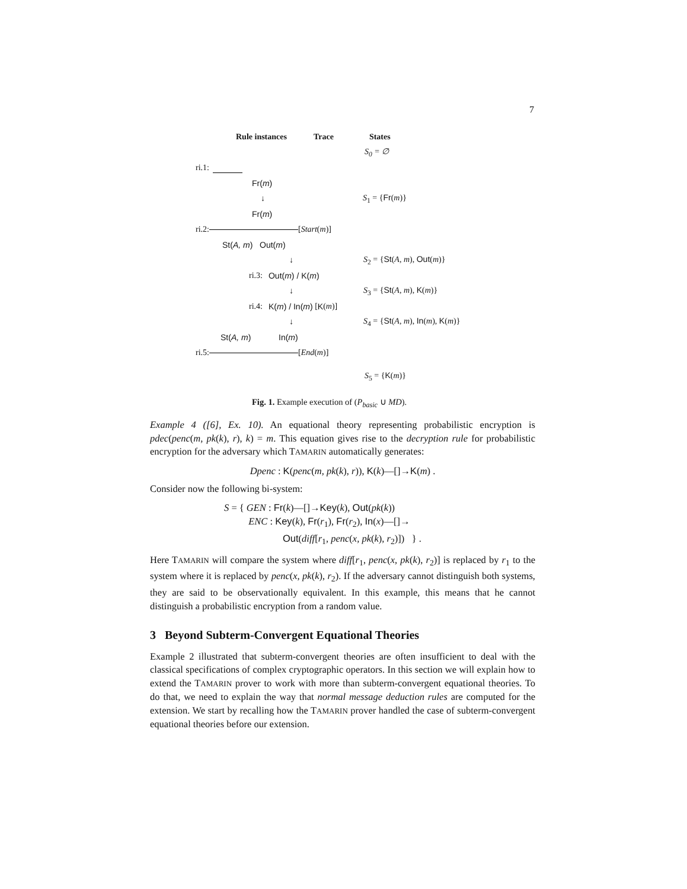7
Rule instances Trace States
S<sub>0</sub> = ∅
ri.1:
Fr(m)
↓ S<sub>1</sub> = {Fr(m)}
Fr(m)
ri.2: [Start (m)]
St(A, m) Out(m)
↓ S<sub>2</sub> = {St(A, m), Out(m)}
ri.3: Out(m) / K(m)
↓ S<sub>3</sub> = {St(A, m), K(m)}
ri.4: K(m) / In(m) [K (m)]
↓ S<sub>4</sub> = {St(A, m), In(m), K(m)}
St(A, m) In(m)
ri.5: [End (m)]
S<sub>5</sub> = {K(m)}
Fig. 1. Example execution of (P<sub>basic</sub> ∪ MD).
Example 4 ([6], Ex. 10). An equational theory representing probabilistic encryption is pdec(penc(m, pk(k), r), k) = m. This equation gives rise to the decryption rule for probabilistic encryption for the adversary which TAMARIN automatically generates:
Dpenc : K(penc(m, pk(k), r)), K(k)—[]→K(m) .
Consider now the following bi-system:
S = { GEN : Fr(k)—[]→Key(k), Out(pk(k))
ENC : Key(k), Fr(r<sub>1</sub>), Fr(r<sub>2</sub>), In(x)—[]→
Out(diff[r<sub>1</sub>, penc(x, pk(k), r<sub>2</sub>)]) } .
Here TAMARIN will compare the system where diff[r<sub>1</sub>, penc(x, pk(k), r<sub>2</sub>)] is replaced by r<sub>1</sub> to the system where it is replaced by penc(x, pk(k), r<sub>2</sub>). If the adversary cannot distinguish both systems, they are said to be observationally equivalent. In this example, this means that he cannot distinguish a probabilistic encryption from a random value.
3 Beyond Subterm-Convergent Equational Theories
Example 2 illustrated that subterm-convergent theories are often insufficient to deal with the classical specifications of complex cryptographic operators. In this section we will explain how to extend the TAMARIN prover to work with more than subterm-convergent equational theories. To do that, we need to explain the way that normal message deduction rules are computed for the extension. We start by recalling how the TAMARIN prover handled the case of subterm-convergent equational theories before our extension.